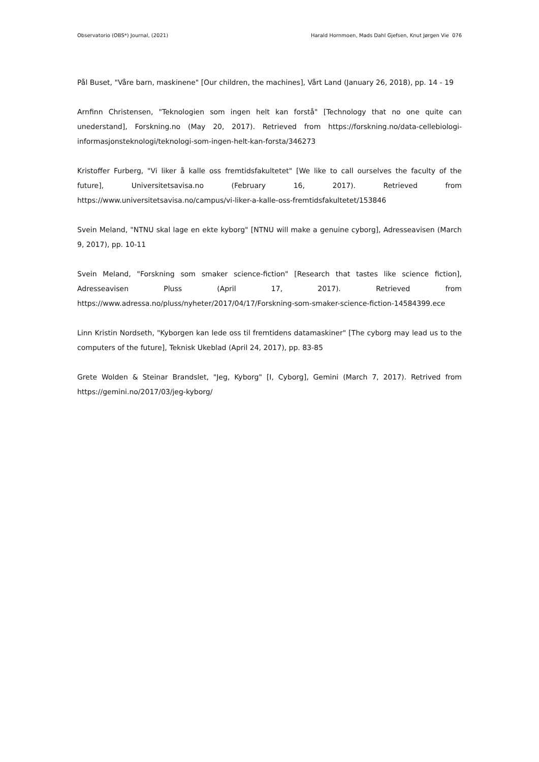Observatorio (OBS*) Journal, (2021) Harald Hornmoen, Mads Dahl Gjefsen, Knut Jørgen Vie 076
Pål Buset, "Våre barn, maskinene" [Our children, the machines], Vårt Land (January 26, 2018), pp. 14 - 19
Arnfinn Christensen, "Teknologien som ingen helt kan forstå" [Technology that no one quite can unederstand], Forskning.no (May 20, 2017). Retrieved from https://forskning.no/data-cellebiologi-informasjonsteknologi/teknologi-som-ingen-helt-kan-forsta/346273
Kristoffer Furberg, "Vi liker å kalle oss fremtidsfakultetet" [We like to call ourselves the faculty of the future], Universitetsavisa.no (February 16, 2017). Retrieved from https://www.universitetsavisa.no/campus/vi-liker-a-kalle-oss-fremtidsfakultetet/153846
Svein Meland, "NTNU skal lage en ekte kyborg" [NTNU will make a genuine cyborg], Adresseavisen (March 9, 2017), pp. 10-11
Svein Meland, "Forskning som smaker science-fiction" [Research that tastes like science fiction], Adresseavisen Pluss (April 17, 2017). Retrieved from https://www.adressa.no/pluss/nyheter/2017/04/17/Forskning-som-smaker-science-fiction-14584399.ece
Linn Kristin Nordseth, "Kyborgen kan lede oss til fremtidens datamaskiner" [The cyborg may lead us to the computers of the future], Teknisk Ukeblad (April 24, 2017), pp. 83-85
Grete Wolden & Steinar Brandslet, "Jeg, Kyborg" [I, Cyborg], Gemini (March 7, 2017). Retrived from https://gemini.no/2017/03/jeg-kyborg/